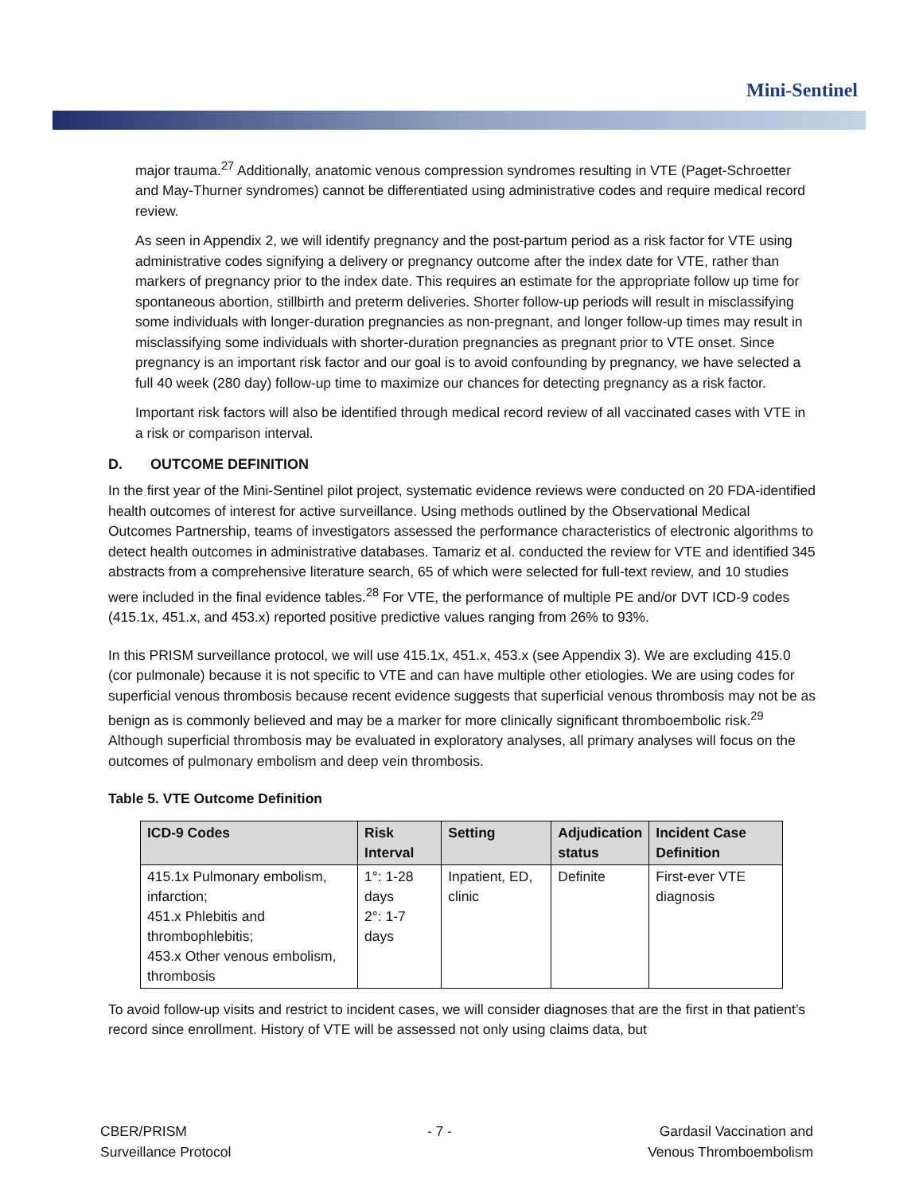Mini-Sentinel
major trauma.<sup>27</sup> Additionally, anatomic venous compression syndromes resulting in VTE (Paget-Schroetter and May-Thurner syndromes) cannot be differentiated using administrative codes and require medical record review.
As seen in Appendix 2, we will identify pregnancy and the post-partum period as a risk factor for VTE using administrative codes signifying a delivery or pregnancy outcome after the index date for VTE, rather than markers of pregnancy prior to the index date. This requires an estimate for the appropriate follow up time for spontaneous abortion, stillbirth and preterm deliveries. Shorter follow-up periods will result in misclassifying some individuals with longer-duration pregnancies as non-pregnant, and longer follow-up times may result in misclassifying some individuals with shorter-duration pregnancies as pregnant prior to VTE onset. Since pregnancy is an important risk factor and our goal is to avoid confounding by pregnancy, we have selected a full 40 week (280 day) follow-up time to maximize our chances for detecting pregnancy as a risk factor.
Important risk factors will also be identified through medical record review of all vaccinated cases with VTE in a risk or comparison interval.
D. OUTCOME DEFINITION
In the first year of the Mini-Sentinel pilot project, systematic evidence reviews were conducted on 20 FDA-identified health outcomes of interest for active surveillance. Using methods outlined by the Observational Medical Outcomes Partnership, teams of investigators assessed the performance characteristics of electronic algorithms to detect health outcomes in administrative databases. Tamariz et al. conducted the review for VTE and identified 345 abstracts from a comprehensive literature search, 65 of which were selected for full-text review, and 10 studies were included in the final evidence tables.<sup>28</sup> For VTE, the performance of multiple PE and/or DVT ICD-9 codes (415.1x, 451.x, and 453.x) reported positive predictive values ranging from 26% to 93%.
In this PRISM surveillance protocol, we will use 415.1x, 451.x, 453.x (see Appendix 3). We are excluding 415.0 (cor pulmonale) because it is not specific to VTE and can have multiple other etiologies. We are using codes for superficial venous thrombosis because recent evidence suggests that superficial venous thrombosis may not be as benign as is commonly believed and may be a marker for more clinically significant thromboembolic risk.<sup>29</sup> Although superficial thrombosis may be evaluated in exploratory analyses, all primary analyses will focus on the outcomes of pulmonary embolism and deep vein thrombosis.
Table 5. VTE Outcome Definition
| ICD-9 Codes | Risk Interval | Setting | Adjudication status | Incident Case Definition |
| --- | --- | --- | --- | --- |
| 415.1x Pulmonary embolism, infarction; 451.x Phlebitis and thrombophlebitis; 453.x Other venous embolism, thrombosis | 1°: 1-28 days 2°: 1-7 days | Inpatient, ED, clinic | Definite | First-ever VTE diagnosis |
To avoid follow-up visits and restrict to incident cases, we will consider diagnoses that are the first in that patient’s record since enrollment. History of VTE will be assessed not only using claims data, but
CBER/PRISM
Surveillance Protocol
- 7 - Gardasil Vaccination and
Venous Thromboembolism